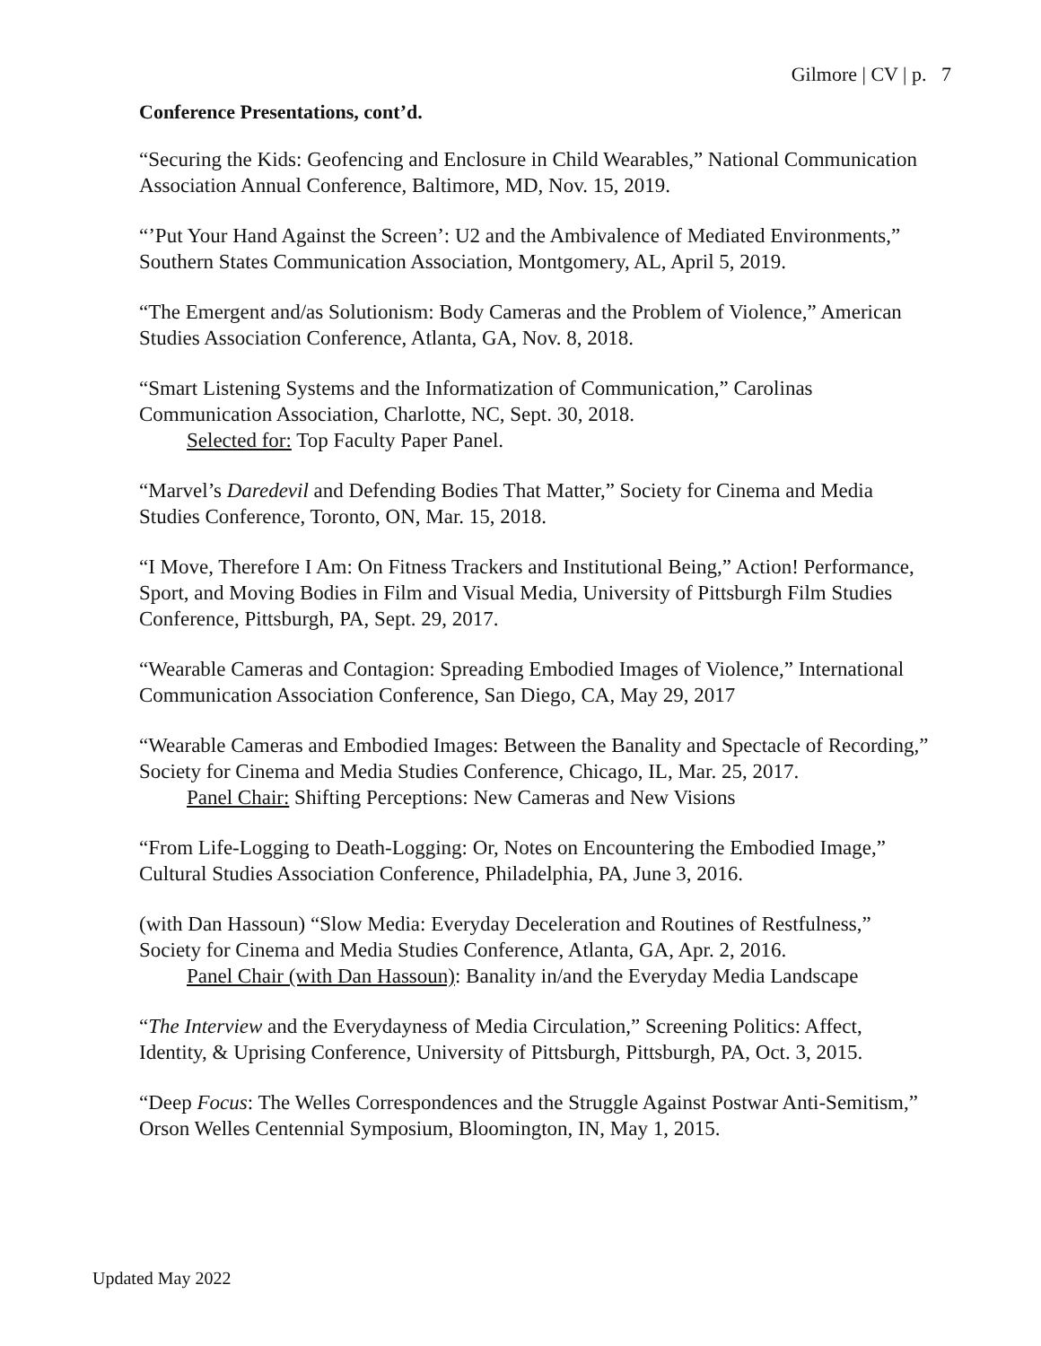Gilmore | CV | p. 7
Conference Presentations, cont’d.
“Securing the Kids: Geofencing and Enclosure in Child Wearables,” National Communication Association Annual Conference, Baltimore, MD, Nov. 15, 2019.
“’Put Your Hand Against the Screen’: U2 and the Ambivalence of Mediated Environments,” Southern States Communication Association, Montgomery, AL, April 5, 2019.
“The Emergent and/as Solutionism: Body Cameras and the Problem of Violence,” American Studies Association Conference, Atlanta, GA, Nov. 8, 2018.
“Smart Listening Systems and the Informatization of Communication,” Carolinas Communication Association, Charlotte, NC, Sept. 30, 2018.
Selected for: Top Faculty Paper Panel.
“Marvel’s Daredevil and Defending Bodies That Matter,” Society for Cinema and Media Studies Conference, Toronto, ON, Mar. 15, 2018.
“I Move, Therefore I Am: On Fitness Trackers and Institutional Being,” Action! Performance, Sport, and Moving Bodies in Film and Visual Media, University of Pittsburgh Film Studies Conference, Pittsburgh, PA, Sept. 29, 2017.
“Wearable Cameras and Contagion: Spreading Embodied Images of Violence,” International Communication Association Conference, San Diego, CA, May 29, 2017
“Wearable Cameras and Embodied Images: Between the Banality and Spectacle of Recording,” Society for Cinema and Media Studies Conference, Chicago, IL, Mar. 25, 2017.
Panel Chair: Shifting Perceptions: New Cameras and New Visions
“From Life-Logging to Death-Logging: Or, Notes on Encountering the Embodied Image,” Cultural Studies Association Conference, Philadelphia, PA, June 3, 2016.
(with Dan Hassoun) “Slow Media: Everyday Deceleration and Routines of Restfulness,” Society for Cinema and Media Studies Conference, Atlanta, GA, Apr. 2, 2016.
Panel Chair (with Dan Hassoun): Banality in/and the Everyday Media Landscape
“The Interview and the Everydayness of Media Circulation,” Screening Politics: Affect, Identity, & Uprising Conference, University of Pittsburgh, Pittsburgh, PA, Oct. 3, 2015.
“Deep Focus: The Welles Correspondences and the Struggle Against Postwar Anti-Semitism,” Orson Welles Centennial Symposium, Bloomington, IN, May 1, 2015.
Updated May 2022